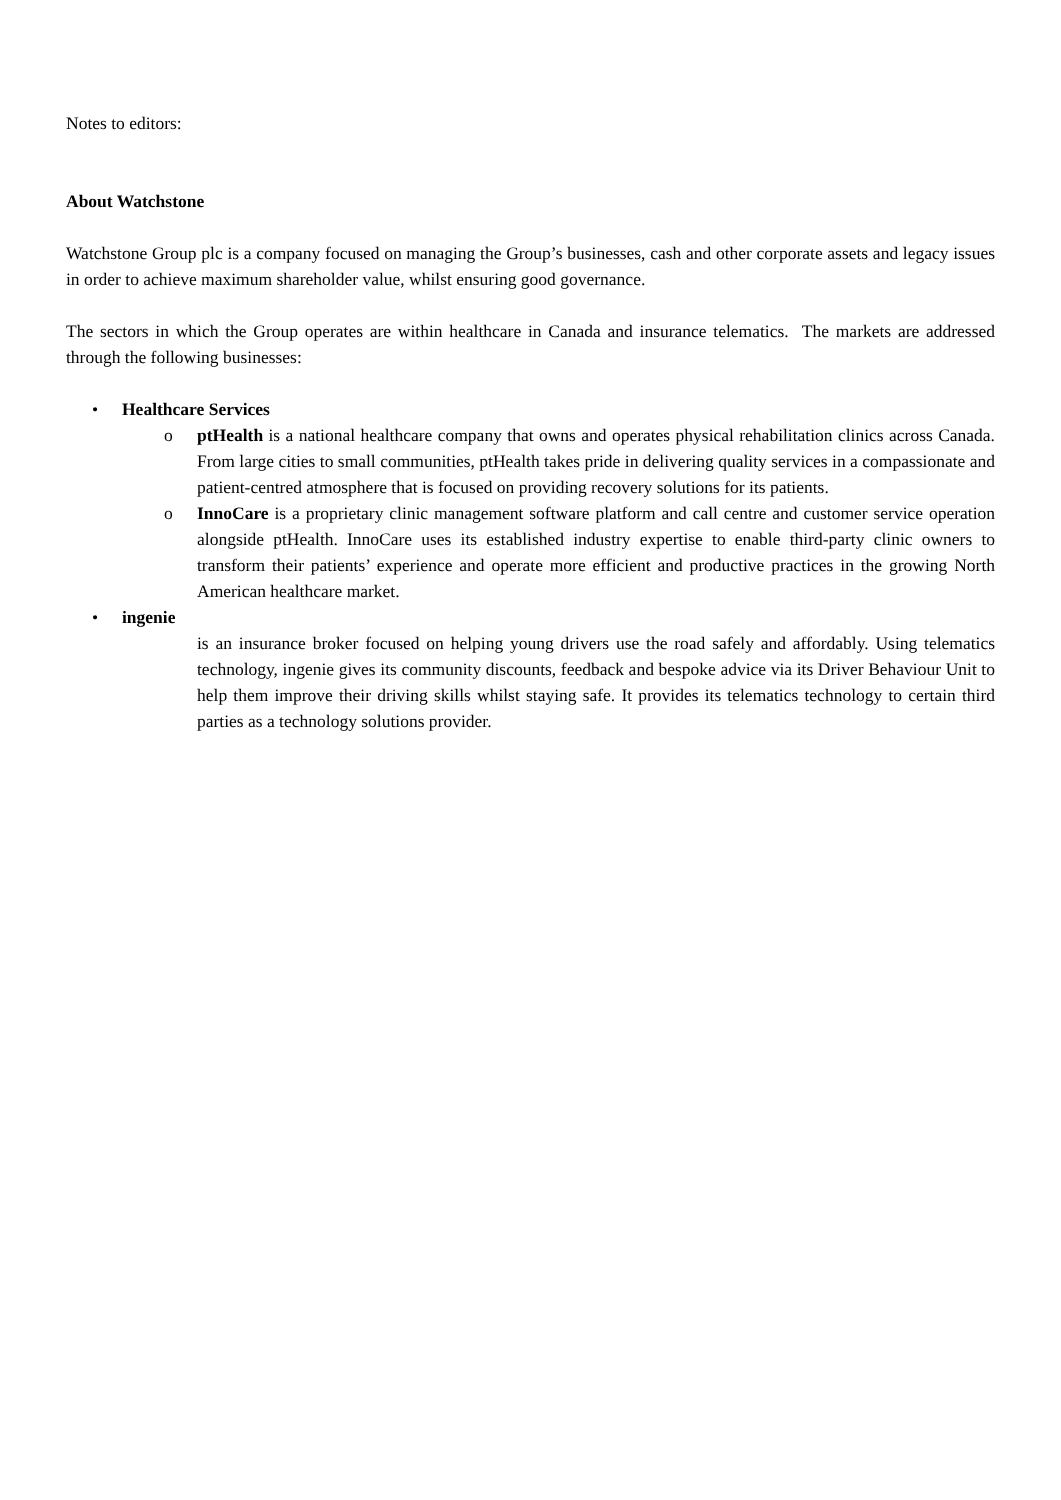Notes to editors:
About Watchstone
Watchstone Group plc is a company focused on managing the Group’s businesses, cash and other corporate assets and legacy issues in order to achieve maximum shareholder value, whilst ensuring good governance.
The sectors in which the Group operates are within healthcare in Canada and insurance telematics. The markets are addressed through the following businesses:
• Healthcare Services
o ptHealth is a national healthcare company that owns and operates physical rehabilitation clinics across Canada. From large cities to small communities, ptHealth takes pride in delivering quality services in a compassionate and patient-centred atmosphere that is focused on providing recovery solutions for its patients.
o InnoCare is a proprietary clinic management software platform and call centre and customer service operation alongside ptHealth. InnoCare uses its established industry expertise to enable third-party clinic owners to transform their patients’ experience and operate more efficient and productive practices in the growing North American healthcare market.
• ingenie
is an insurance broker focused on helping young drivers use the road safely and affordably. Using telematics technology, ingenie gives its community discounts, feedback and bespoke advice via its Driver Behaviour Unit to help them improve their driving skills whilst staying safe. It provides its telematics technology to certain third parties as a technology solutions provider.